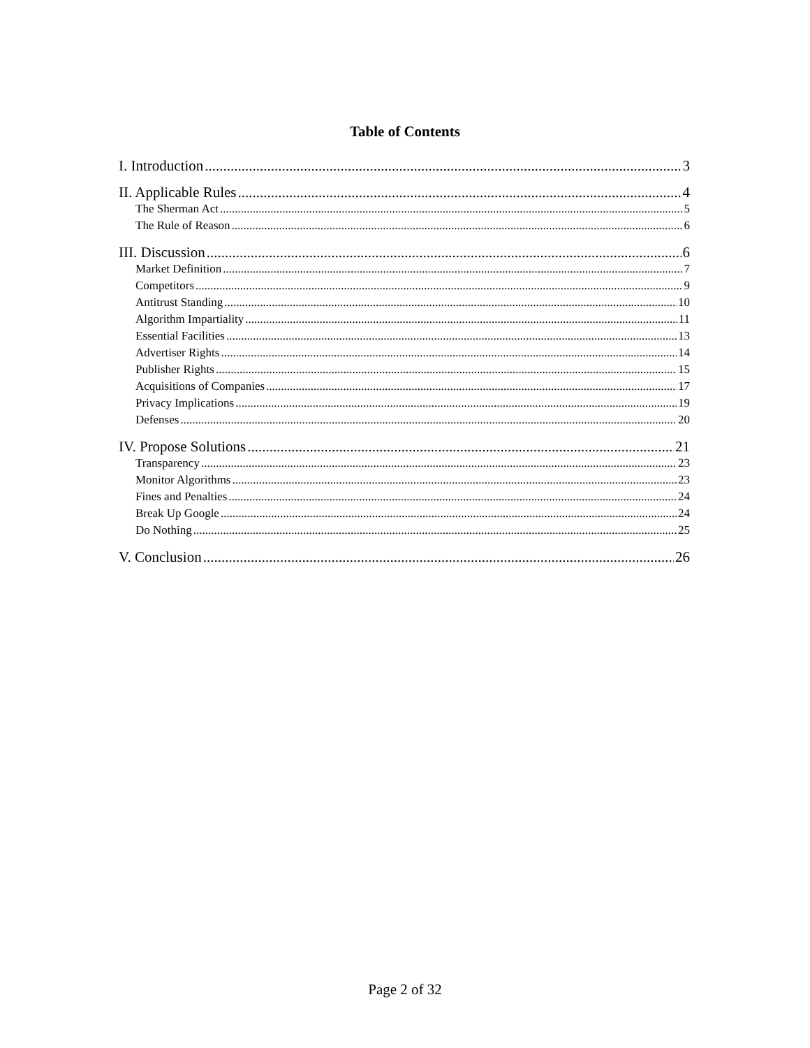Table of Contents
I. Introduction 3
II. Applicable Rules 4
The Sherman Act 5
The Rule of Reason 6
III. Discussion 6
Market Definition 7
Competitors 9
Antitrust Standing 10
Algorithm Impartiality 11
Essential Facilities 13
Advertiser Rights 14
Publisher Rights 15
Acquisitions of Companies 17
Privacy Implications 19
Defenses 20
IV. Propose Solutions 21
Transparency 23
Monitor Algorithms 23
Fines and Penalties 24
Break Up Google 24
Do Nothing 25
V. Conclusion 26
Page 2 of 32